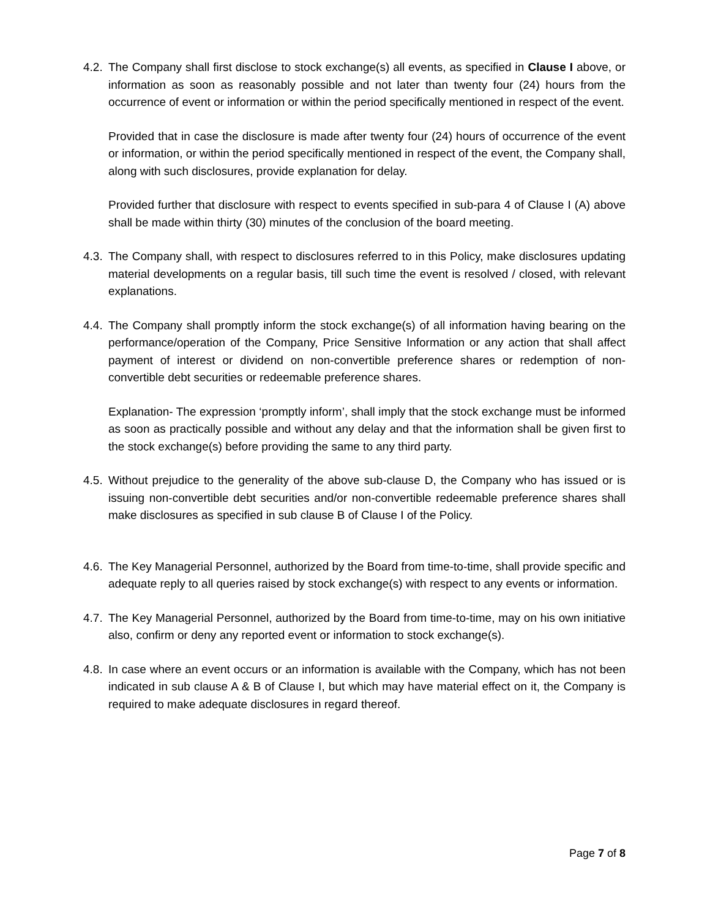4.2.
The Company shall first disclose to stock exchange(s) all events, as specified in Clause I above, or information as soon as reasonably possible and not later than twenty four (24) hours from the occurrence of event or information or within the period specifically mentioned in respect of the event.
Provided that in case the disclosure is made after twenty four (24) hours of occurrence of the event or information, or within the period specifically mentioned in respect of the event, the Company shall, along with such disclosures, provide explanation for delay.
Provided further that disclosure with respect to events specified in sub-para 4 of Clause I (A) above shall be made within thirty (30) minutes of the conclusion of the board meeting.
4.3.
The Company shall, with respect to disclosures referred to in this Policy, make disclosures updating material developments on a regular basis, till such time the event is resolved / closed, with relevant explanations.
4.4.
The Company shall promptly inform the stock exchange(s) of all information having bearing on the performance/operation of the Company, Price Sensitive Information or any action that shall affect payment of interest or dividend on non-convertible preference shares or redemption of non-convertible debt securities or redeemable preference shares.
Explanation- The expression ‘promptly inform’, shall imply that the stock exchange must be informed as soon as practically possible and without any delay and that the information shall be given first to the stock exchange(s) before providing the same to any third party.
4.5.
Without prejudice to the generality of the above sub-clause D, the Company who has issued or is issuing non-convertible debt securities and/or non-convertible redeemable preference shares shall make disclosures as specified in sub clause B of Clause I of the Policy.
4.6.
The Key Managerial Personnel, authorized by the Board from time-to-time, shall provide specific and adequate reply to all queries raised by stock exchange(s) with respect to any events or information.
4.7.
The Key Managerial Personnel, authorized by the Board from time-to-time, may on his own initiative also, confirm or deny any reported event or information to stock exchange(s).
4.8.
In case where an event occurs or an information is available with the Company, which has not been indicated in sub clause A & B of Clause I, but which may have material effect on it, the Company is required to make adequate disclosures in regard thereof.
Page 7 of 8